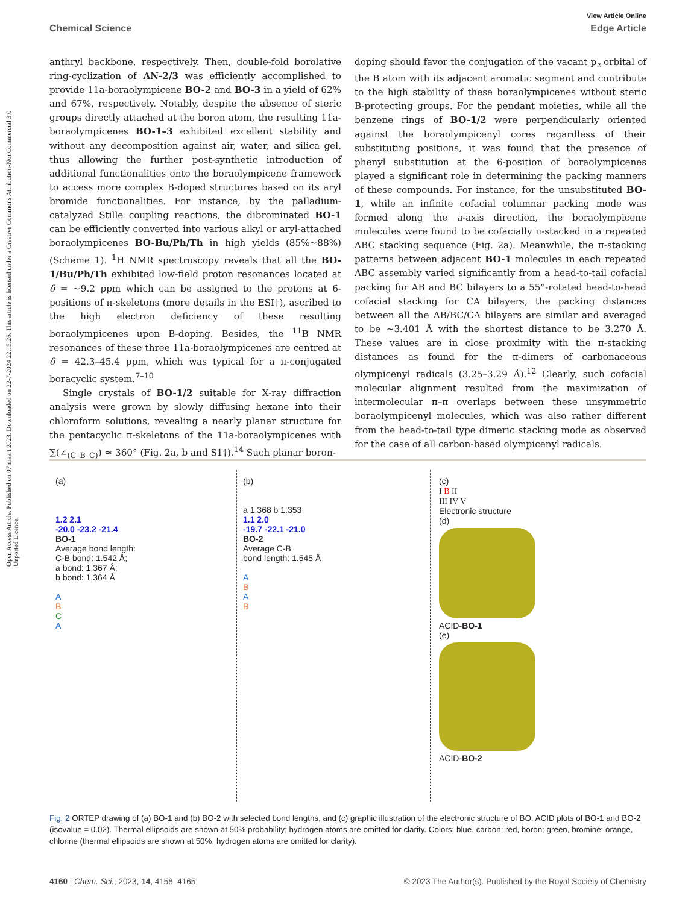View Article Online
Chemical Science Edge Article
Open Access Article. Published on 07 maart 2023. Downloaded on 22-7-2024 22:15:26. This article is licensed under a Creative Commons Attribution-NonCommercial 3.0 Unported Licence.
anthryl backbone, respectively. Then, double-fold borolative ring-cyclization of AN-2/3 was efficiently accomplished to provide 11a-boraolympicene BO-2 and BO-3 in a yield of 62% and 67%, respectively. Notably, despite the absence of steric groups directly attached at the boron atom, the resulting 11a-boraolympicenes BO-1–3 exhibited excellent stability and without any decomposition against air, water, and silica gel, thus allowing the further post-synthetic introduction of additional functionalities onto the boraolympicene framework to access more complex B-doped structures based on its aryl bromide functionalities. For instance, by the palladium-catalyzed Stille coupling reactions, the dibrominated BO-1 can be efficiently converted into various alkyl or aryl-attached boraolympicenes BO-Bu/Ph/Th in high yields (85%∼88%) (Scheme 1). <sup>1</sup>H NMR spectroscopy reveals that all the BO-1/Bu/Ph/Th exhibited low-field proton resonances located at δ = ∼9.2 ppm which can be assigned to the protons at 6-positions of π-skeletons (more details in the ESI†), ascribed to the high electron deficiency of these resulting boraolympicenes upon B-doping. Besides, the <sup>11</sup>B NMR resonances of these three 11a-boraolympicenes are centred at δ = 42.3–45.4 ppm, which was typical for a π-conjugated boracyclic system.<sup>7–10</sup>
Single crystals of BO-1/2 suitable for X-ray diffraction analysis were grown by slowly diffusing hexane into their chloroform solutions, revealing a nearly planar structure for the pentacyclic π-skeletons of the 11a-boraolympicenes with ∑(∠<sub>(C–B–C)</sub>) ≈ 360° (Fig. 2a, b and S1†).<sup>14</sup> Such planar boron-
doping should favor the conjugation of the vacant p<sub>z</sub> orbital of the B atom with its adjacent aromatic segment and contribute to the high stability of these boraolympicenes without steric B-protecting groups. For the pendant moieties, while all the benzene rings of BO-1/2 were perpendicularly oriented against the boraolympicenyl cores regardless of their substituting positions, it was found that the presence of phenyl substitution at the 6-position of boraolympicenes played a significant role in determining the packing manners of these compounds. For instance, for the unsubstituted BO-1, while an infinite cofacial columnar packing mode was formed along the a-axis direction, the boraolympicene molecules were found to be cofacially π-stacked in a repeated ABC stacking sequence (Fig. 2a). Meanwhile, the π-stacking patterns between adjacent BO-1 molecules in each repeated ABC assembly varied significantly from a head-to-tail cofacial packing for AB and BC bilayers to a 55°-rotated head-to-head cofacial stacking for CA bilayers; the packing distances between all the AB/BC/CA bilayers are similar and averaged to be ∼3.401 Å with the shortest distance to be 3.270 Å. These values are in close proximity with the π-stacking distances as found for the π-dimers of carbonaceous olympicenyl radicals (3.25–3.29 Å).<sup>12</sup> Clearly, such cofacial molecular alignment resulted from the maximization of intermolecular π–π overlaps between these unsymmetric boraolympicenyl molecules, which was also rather different from the head-to-tail type dimeric stacking mode as observed for the case of all carbon-based olympicenyl radicals.
(a)
1.2 2.1
-20.0 -23.2 -21.4
BO-1
Average bond length:
C-B bond: 1.542 Å;
a bond: 1.367 Å;
b bond: 1.364 Å
A
B
C
A
(b)
a 1.368 b 1.353
1.1 2.0
-19.7 -22.1 -21.0
BO-2
Average C-B
bond length: 1.545 Å
A
B
A
B
(c)
I B II
III IV V
Electronic structure
(d)
ACID-BO-1
(e)
ACID-BO-2
Fig. 2 ORTEP drawing of (a) BO-1 and (b) BO-2 with selected bond lengths, and (c) graphic illustration of the electronic structure of BO. ACID plots of BO-1 and BO-2 (isovalue = 0.02). Thermal ellipsoids are shown at 50% probability; hydrogen atoms are omitted for clarity. Colors: blue, carbon; red, boron; green, bromine; orange, chlorine (thermal ellipsoids are shown at 50%; hydrogen atoms are omitted for clarity).
4160 | Chem. Sci., 2023, 14, 4158–4165 © 2023 The Author(s). Published by the Royal Society of Chemistry